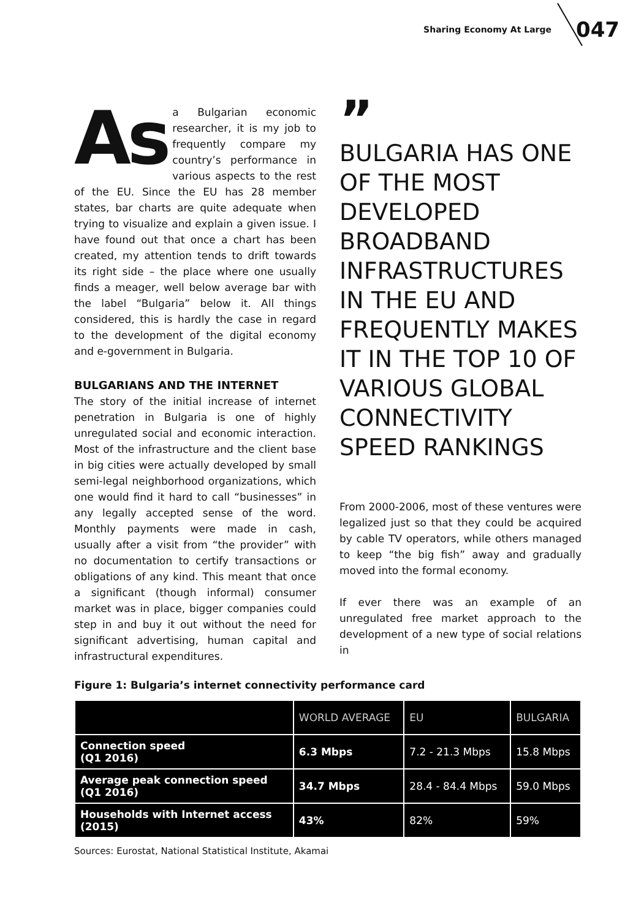Sharing Economy At Large 047
As a Bulgarian economic researcher, it is my job to frequently compare my country’s performance in various aspects to the rest of the EU. Since the EU has 28 member states, bar charts are quite adequate when trying to visualize and explain a given issue. I have found out that once a chart has been created, my attention tends to drift towards its right side – the place where one usually finds a meager, well below average bar with the label “Bulgaria” below it. All things considered, this is hardly the case in regard to the development of the digital economy and e-government in Bulgaria.
BULGARIANS AND THE INTERNET
The story of the initial increase of internet penetration in Bulgaria is one of highly unregulated social and economic interaction. Most of the infrastructure and the client base in big cities were actually developed by small semi-legal neighborhood organizations, which one would find it hard to call “businesses” in any legally accepted sense of the word. Monthly payments were made in cash, usually after a visit from “the provider” with no documentation to certify transactions or obligations of any kind. This meant that once a significant (though informal) consumer market was in place, bigger companies could step in and buy it out without the need for significant advertising, human capital and infrastructural expenditures.
”
BULGARIA HAS ONE OF THE MOST DEVELOPED BROADBAND INFRASTRUCTURES IN THE EU AND FREQUENTLY MAKES IT IN THE TOP 10 OF VARIOUS GLOBAL CONNECTIVITY SPEED RANKINGS
From 2000-2006, most of these ventures were legalized just so that they could be acquired by cable TV operators, while others managed to keep “the big fish” away and gradually moved into the formal economy.
If ever there was an example of an unregulated free market approach to the development of a new type of social relations in
Figure 1: Bulgaria’s internet connectivity performance card
| | WORLD AVERAGE | EU | BULGARIA |
| --- | --- | --- | --- |
| Connection speed (Q1 2016) | 6.3 Mbps | 7.2 - 21.3 Mbps | 15.8 Mbps |
| Average peak connection speed (Q1 2016) | 34.7 Mbps | 28.4 - 84.4 Mbps | 59.0 Mbps |
| Households with Internet access (2015) | 43% | 82% | 59% |
Sources: Eurostat, National Statistical Institute, Akamai